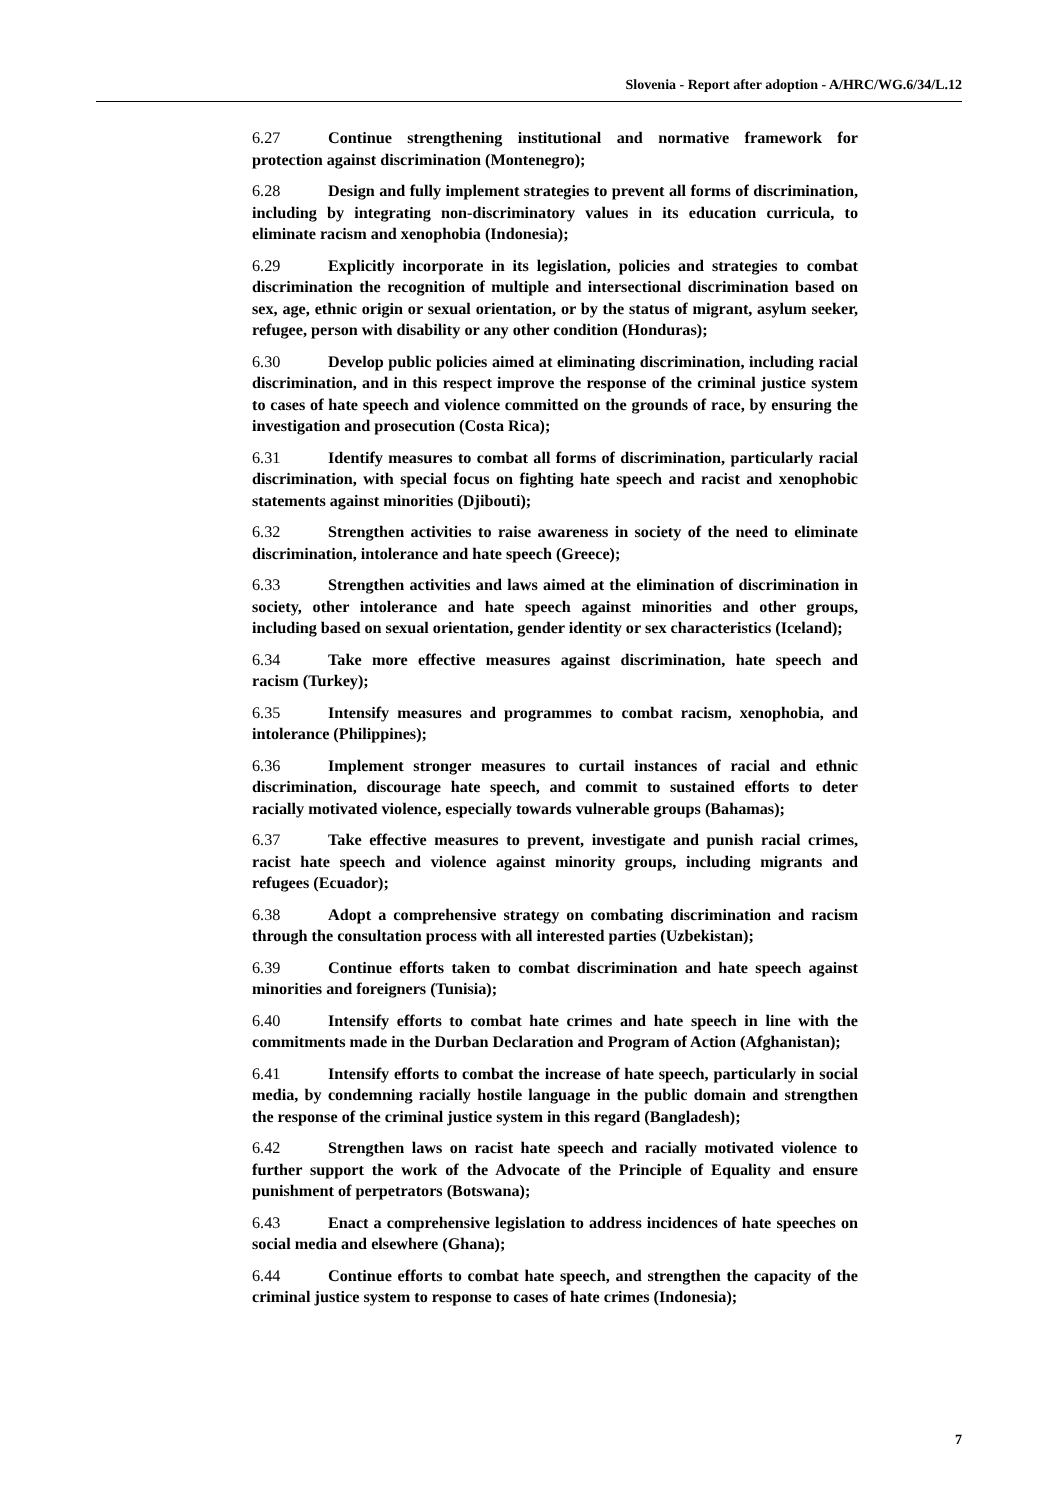Slovenia - Report after adoption - A/HRC/WG.6/34/L.12
6.27 Continue strengthening institutional and normative framework for protection against discrimination (Montenegro);
6.28 Design and fully implement strategies to prevent all forms of discrimination, including by integrating non-discriminatory values in its education curricula, to eliminate racism and xenophobia (Indonesia);
6.29 Explicitly incorporate in its legislation, policies and strategies to combat discrimination the recognition of multiple and intersectional discrimination based on sex, age, ethnic origin or sexual orientation, or by the status of migrant, asylum seeker, refugee, person with disability or any other condition (Honduras);
6.30 Develop public policies aimed at eliminating discrimination, including racial discrimination, and in this respect improve the response of the criminal justice system to cases of hate speech and violence committed on the grounds of race, by ensuring the investigation and prosecution (Costa Rica);
6.31 Identify measures to combat all forms of discrimination, particularly racial discrimination, with special focus on fighting hate speech and racist and xenophobic statements against minorities (Djibouti);
6.32 Strengthen activities to raise awareness in society of the need to eliminate discrimination, intolerance and hate speech (Greece);
6.33 Strengthen activities and laws aimed at the elimination of discrimination in society, other intolerance and hate speech against minorities and other groups, including based on sexual orientation, gender identity or sex characteristics (Iceland);
6.34 Take more effective measures against discrimination, hate speech and racism (Turkey);
6.35 Intensify measures and programmes to combat racism, xenophobia, and intolerance (Philippines);
6.36 Implement stronger measures to curtail instances of racial and ethnic discrimination, discourage hate speech, and commit to sustained efforts to deter racially motivated violence, especially towards vulnerable groups (Bahamas);
6.37 Take effective measures to prevent, investigate and punish racial crimes, racist hate speech and violence against minority groups, including migrants and refugees (Ecuador);
6.38 Adopt a comprehensive strategy on combating discrimination and racism through the consultation process with all interested parties (Uzbekistan);
6.39 Continue efforts taken to combat discrimination and hate speech against minorities and foreigners (Tunisia);
6.40 Intensify efforts to combat hate crimes and hate speech in line with the commitments made in the Durban Declaration and Program of Action (Afghanistan);
6.41 Intensify efforts to combat the increase of hate speech, particularly in social media, by condemning racially hostile language in the public domain and strengthen the response of the criminal justice system in this regard (Bangladesh);
6.42 Strengthen laws on racist hate speech and racially motivated violence to further support the work of the Advocate of the Principle of Equality and ensure punishment of perpetrators (Botswana);
6.43 Enact a comprehensive legislation to address incidences of hate speeches on social media and elsewhere (Ghana);
6.44 Continue efforts to combat hate speech, and strengthen the capacity of the criminal justice system to response to cases of hate crimes (Indonesia);
7